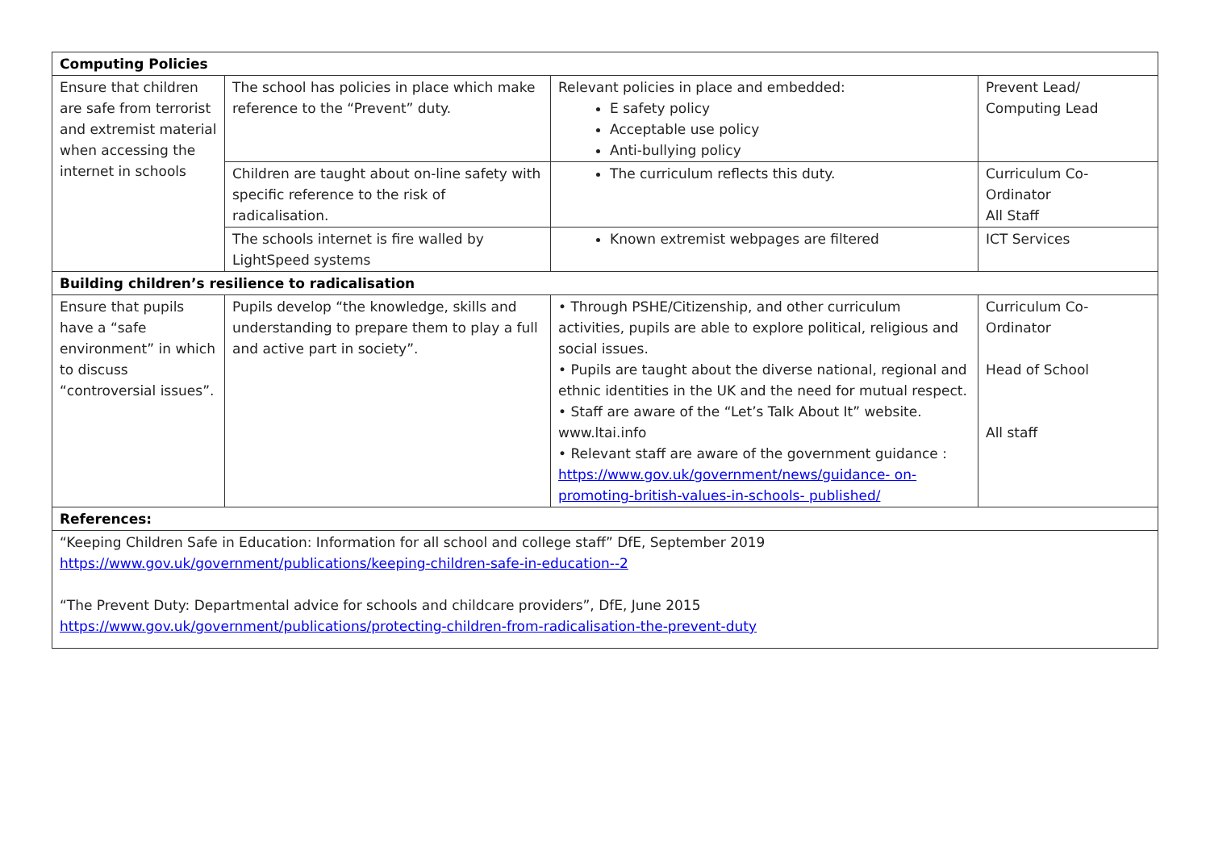| Computing Policies | | | |
| Ensure that children are safe from terrorist and extremist material when accessing the internet in schools | The school has policies in place which make reference to the “Prevent” duty. | Relevant policies in place and embedded: E safety policy Acceptable use policy Anti-bullying policy | Prevent Lead/ Computing Lead |
| | Children are taught about on-line safety with specific reference to the risk of radicalisation. | The curriculum reflects this duty. | Curriculum Co- Ordinator All Staff |
| | The schools internet is fire walled by LightSpeed systems | Known extremist webpages are filtered | ICT Services |
| Building children’s resilience to radicalisation | | | |
| Ensure that pupils have a “safe environment” in which to discuss “controversial issues”. | Pupils develop “the knowledge, skills and understanding to prepare them to play a full and active part in society”. | • Through PSHE/Citizenship, and other curriculum activities, pupils are able to explore political, religious and social issues. • Pupils are taught about the diverse national, regional and ethnic identities in the UK and the need for mutual respect. • Staff are aware of the “Let’s Talk About It” website. www.ltai.info • Relevant staff are aware of the government guidance : https://www.gov.uk/government/news/guidance- on-promoting-british-values-in-schools- published/ | Curriculum Co- Ordinator Head of School All staff |
| References: | | | |
| “Keeping Children Safe in Education: Information for all school and college staff” DfE, September 2019 https://www.gov.uk/government/publications/keeping-children-safe-in-education--2 “The Prevent Duty: Departmental advice for schools and childcare providers”, DfE, June 2015 https://www.gov.uk/government/publications/protecting-children-from-radicalisation-the-prevent-duty | | | |